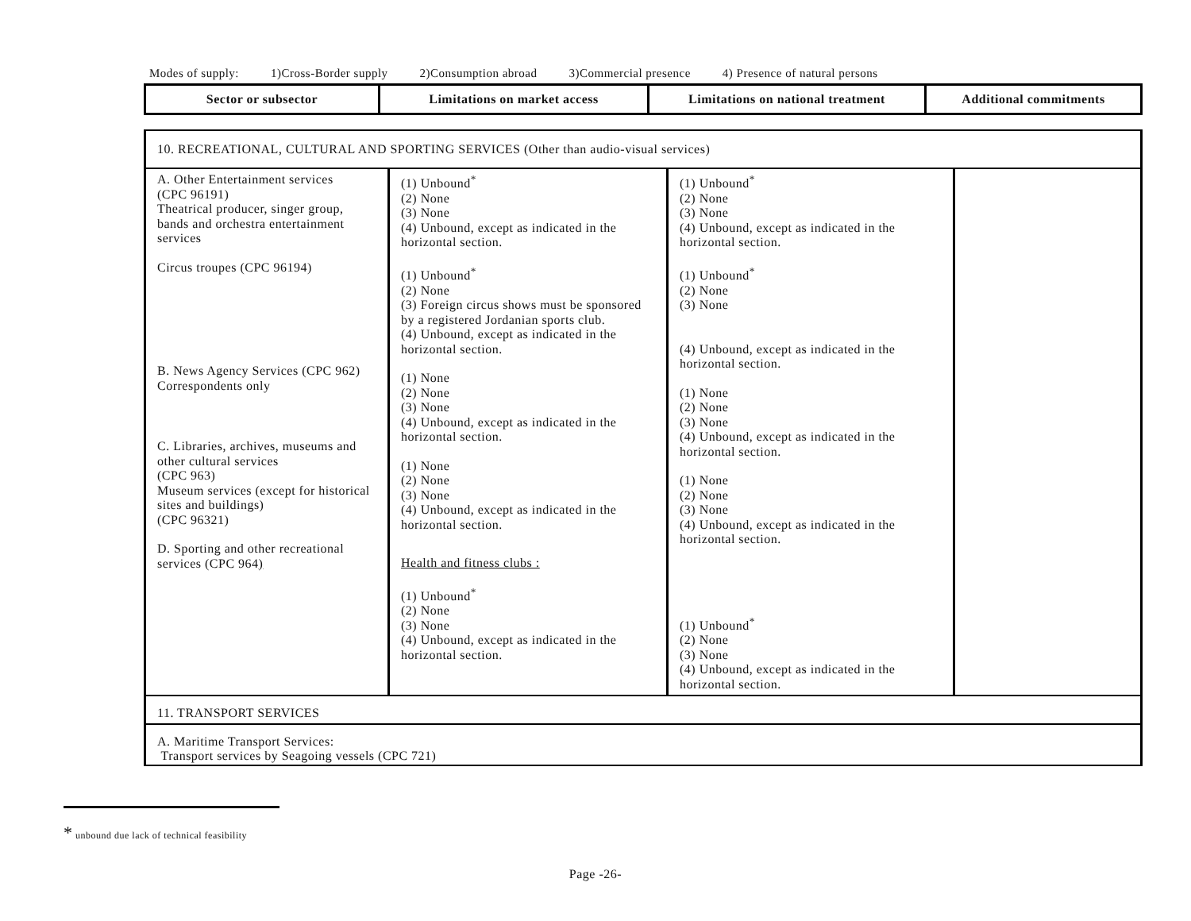Modes of supply: 1)Cross-Border supply 2)Consumption abroad 3)Commercial presence 4) Presence of natural persons
| Sector or subsector | Limitations on market access | Limitations on national treatment | Additional commitments |
| --- | --- | --- | --- |
| 10. RECREATIONAL, CULTURAL AND SPORTING SERVICES (Other than audio-visual services) | | | |
| A. Other Entertainment services (CPC 96191) Theatrical producer, singer group, bands and orchestra entertainment services Circus troupes (CPC 96194) B. News Agency Services (CPC 962) Correspondents only C. Libraries, archives, museums and other cultural services (CPC 963) Museum services (except for historical sites and buildings) (CPC 96321) D. Sporting and other recreational services (CPC 964 ) | (1) Unbound<sup>*</sup> (2) None (3) None (4) Unbound, except as indicated in the horizontal section. (1) Unbound<sup>*</sup> (2) None (3) Foreign circus shows must be sponsored by a registered Jordanian sports club. (4) Unbound, except as indicated in the horizontal section. (1) None (2) None (3) None (4) Unbound, except as indicated in the horizontal section. (1) None (2) None (3) None (4) Unbound, except as indicated in the horizontal section. Health and fitness clubs : (1) Unbound<sup>*</sup> (2) None (3) None (4) Unbound, except as indicated in the horizontal section. | (1) Unbound<sup>*</sup> (2) None (3) None (4) Unbound, except as indicated in the horizontal section. (1) Unbound<sup>*</sup> (2) None (3) None (4) Unbound, except as indicated in the horizontal section. (1) None (2) None (3) None (4) Unbound, except as indicated in the horizontal section. (1) None (2) None (3) None (4) Unbound, except as indicated in the horizontal section. (1) Unbound<sup>*</sup> (2) None (3) None (4) Unbound, except as indicated in the horizontal section. | |
| 11. TRANSPORT SERVICES | | | |
| A. Maritime Transport Services: Transport services by Seagoing vessels (CPC 721) | | | |
* unbound due lack of technical feasibility
Page -26-